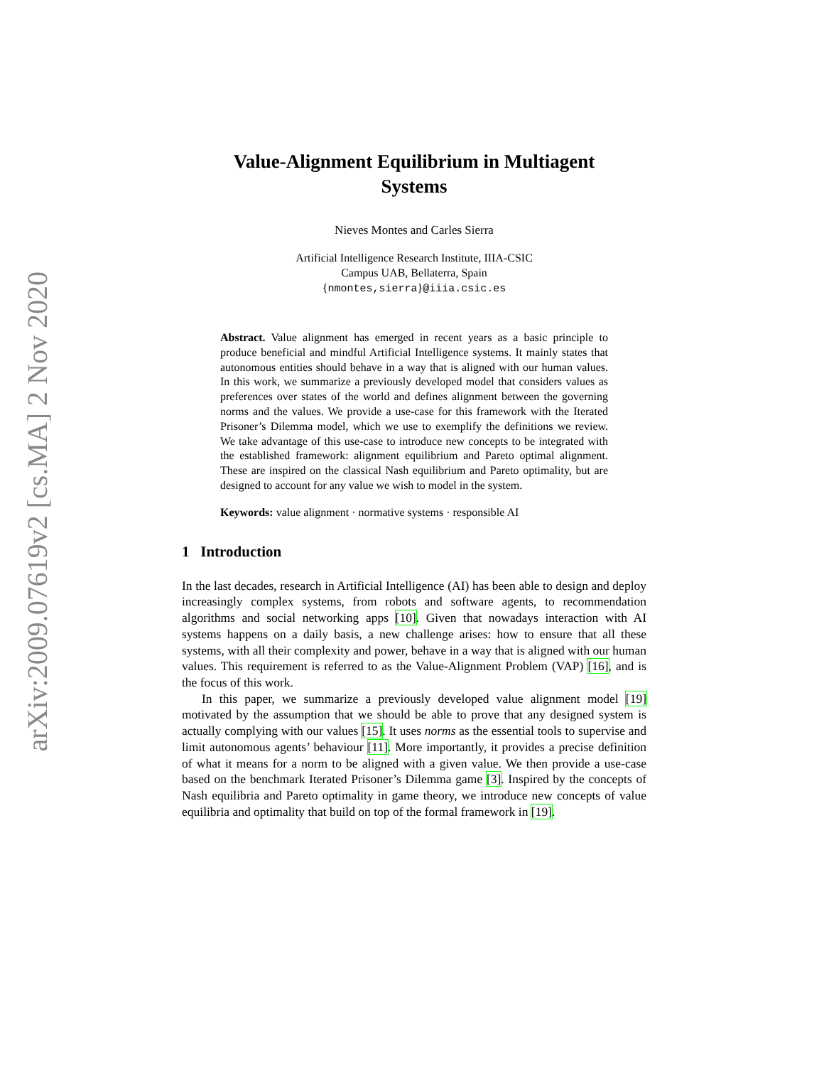arXiv:2009.07619v2 [cs.MA] 2 Nov 2020
Value-Alignment Equilibrium in Multiagent
Systems
Nieves Montes and Carles Sierra
Artificial Intelligence Research Institute, IIIA-CSIC
Campus UAB, Bellaterra, Spain
{nmontes,sierra}@iiia.csic.es
Abstract. Value alignment has emerged in recent years as a basic principle to produce beneficial and mindful Artificial Intelligence systems. It mainly states that autonomous entities should behave in a way that is aligned with our human values. In this work, we summarize a previously developed model that considers values as preferences over states of the world and defines alignment between the governing norms and the values. We provide a use-case for this framework with the Iterated Prisoner’s Dilemma model, which we use to exemplify the definitions we review. We take advantage of this use-case to introduce new concepts to be integrated with the established framework: alignment equilibrium and Pareto optimal alignment. These are inspired on the classical Nash equilibrium and Pareto optimality, but are designed to account for any value we wish to model in the system.
Keywords: value alignment · normative systems · responsible AI
1 Introduction
In the last decades, research in Artificial Intelligence (AI) has been able to design and deploy increasingly complex systems, from robots and software agents, to recommendation algorithms and social networking apps [10]. Given that nowadays interaction with AI systems happens on a daily basis, a new challenge arises: how to ensure that all these systems, with all their complexity and power, behave in a way that is aligned with our human values. This requirement is referred to as the Value-Alignment Problem (VAP) [16], and is the focus of this work.
In this paper, we summarize a previously developed value alignment model [19] motivated by the assumption that we should be able to prove that any designed system is actually complying with our values [15]. It uses norms as the essential tools to supervise and limit autonomous agents’ behaviour [11]. More importantly, it provides a precise definition of what it means for a norm to be aligned with a given value. We then provide a use-case based on the benchmark Iterated Prisoner’s Dilemma game [3]. Inspired by the concepts of Nash equilibria and Pareto optimality in game theory, we introduce new concepts of value equilibria and optimality that build on top of the formal framework in [19].